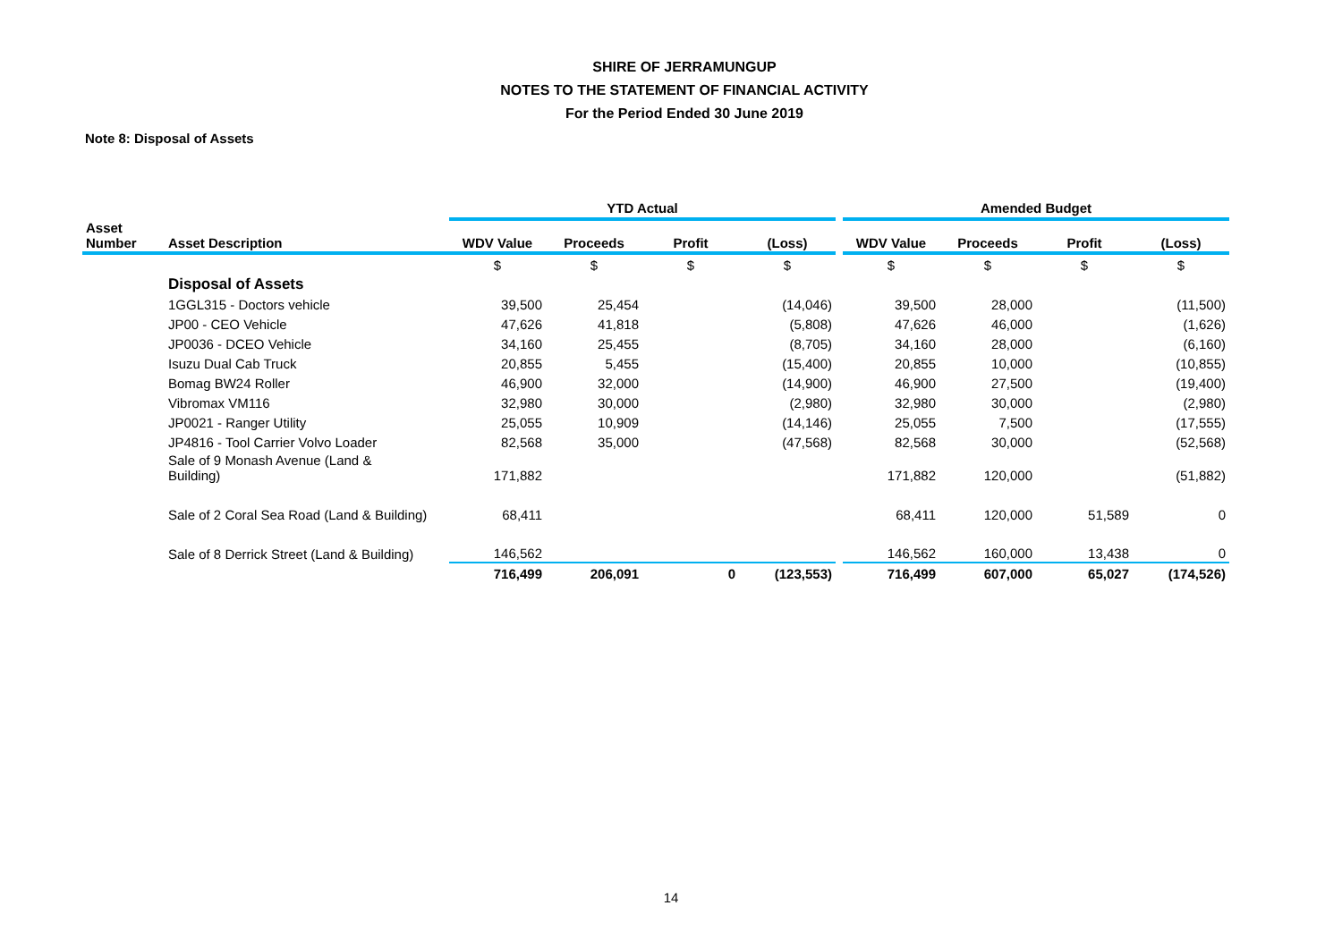SHIRE OF JERRAMUNGUP
NOTES TO THE STATEMENT OF FINANCIAL ACTIVITY
For the Period Ended 30 June 2019
Note 8: Disposal of Assets
| | | YTD Actual | | | | | Amended Budget | | | |
| --- | --- | --- | --- | --- | --- | --- | --- | --- | --- | --- |
| Asset Number | Asset Description | WDV Value | Proceeds | Profit | (Loss) | | WDV Value | Proceeds | Profit | (Loss) |
| | | $ | $ | $ | $ | | $ | $ | $ | $ |
| | Disposal of Assets | | | | | | | | | |
| | 1GGL315 - Doctors vehicle | 39,500 | 25,454 | | (14,046) | | 39,500 | 28,000 | | (11,500) |
| | JP00 - CEO Vehicle | 47,626 | 41,818 | | (5,808) | | 47,626 | 46,000 | | (1,626) |
| | JP0036 - DCEO Vehicle | 34,160 | 25,455 | | (8,705) | | 34,160 | 28,000 | | (6,160) |
| | Isuzu Dual Cab Truck | 20,855 | 5,455 | | (15,400) | | 20,855 | 10,000 | | (10,855) |
| | Bomag BW24 Roller | 46,900 | 32,000 | | (14,900) | | 46,900 | 27,500 | | (19,400) |
| | Vibromax VM116 | 32,980 | 30,000 | | (2,980) | | 32,980 | 30,000 | | (2,980) |
| | JP0021 - Ranger Utility | 25,055 | 10,909 | | (14,146) | | 25,055 | 7,500 | | (17,555) |
| | JP4816 - Tool Carrier Volvo Loader | 82,568 | 35,000 | | (47,568) | | 82,568 | 30,000 | | (52,568) |
| | Sale of 9 Monash Avenue (Land & Building) | 171,882 | | | | | 171,882 | 120,000 | | (51,882) |
| | Sale of 2 Coral Sea Road (Land & Building) | 68,411 | | | | | 68,411 | 120,000 | 51,589 | 0 |
| | Sale of 8 Derrick Street (Land & Building) | 146,562 | | | | | 146,562 | 160,000 | 13,438 | 0 |
| | | 716,499 | 206,091 | 0 | (123,553) | | 716,499 | 607,000 | 65,027 | (174,526) |
14